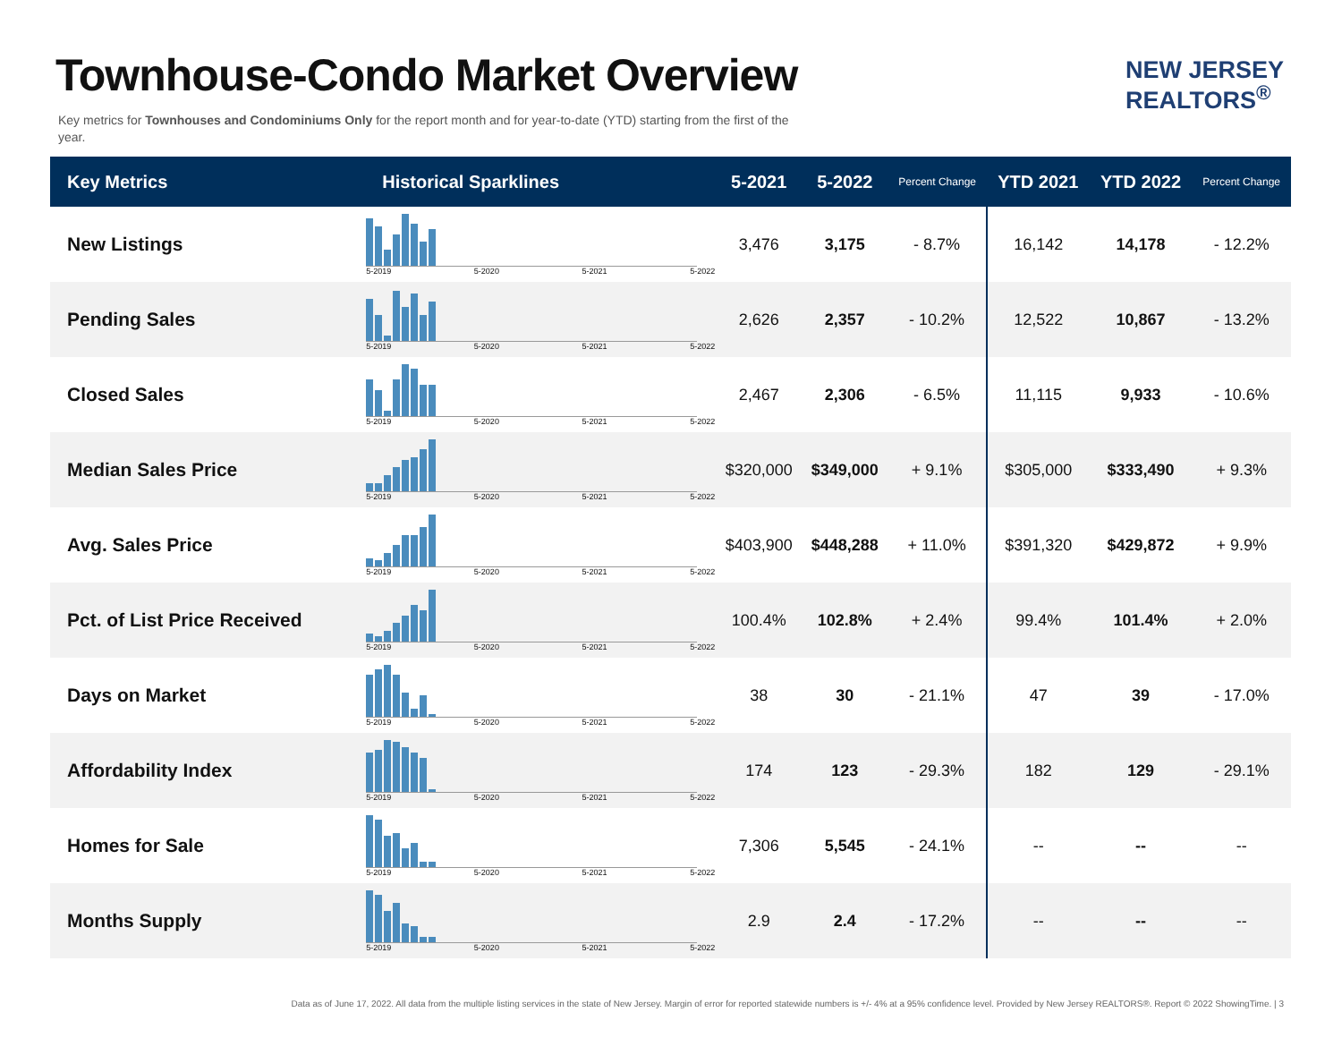Townhouse-Condo Market Overview
Key metrics for Townhouses and Condominiums Only for the report month and for year-to-date (YTD) starting from the first of the year.
NEW JERSEY
REALTORS<sup>®</sup>
| Key Metrics | Historical Sparklines | 5-2021 | 5-2022 | Percent Change | YTD 2021 | YTD 2022 | Percent Change |
| --- | --- | --- | --- | --- | --- | --- | --- |
| New Listings | 5-2019 5-2020 5-2021 5-2022 | 3,476 | 3,175 | - 8.7% | 16,142 | 14,178 | - 12.2% |
| Pending Sales | 5-2019 5-2020 5-2021 5-2022 | 2,626 | 2,357 | - 10.2% | 12,522 | 10,867 | - 13.2% |
| Closed Sales | 5-2019 5-2020 5-2021 5-2022 | 2,467 | 2,306 | - 6.5% | 11,115 | 9,933 | - 10.6% |
| Median Sales Price | 5-2019 5-2020 5-2021 5-2022 | $320,000 | $349,000 | + 9.1% | $305,000 | $333,490 | + 9.3% |
| Avg. Sales Price | 5-2019 5-2020 5-2021 5-2022 | $403,900 | $448,288 | + 11.0% | $391,320 | $429,872 | + 9.9% |
| Pct. of List Price Received | 5-2019 5-2020 5-2021 5-2022 | 100.4% | 102.8% | + 2.4% | 99.4% | 101.4% | + 2.0% |
| Days on Market | 5-2019 5-2020 5-2021 5-2022 | 38 | 30 | - 21.1% | 47 | 39 | - 17.0% |
| Affordability Index | 5-2019 5-2020 5-2021 5-2022 | 174 | 123 | - 29.3% | 182 | 129 | - 29.1% |
| Homes for Sale | 5-2019 5-2020 5-2021 5-2022 | 7,306 | 5,545 | - 24.1% | -- | -- | -- |
| Months Supply | 5-2019 5-2020 5-2021 5-2022 | 2.9 | 2.4 | - 17.2% | -- | -- | -- |
Data as of June 17, 2022. All data from the multiple listing services in the state of New Jersey. Margin of error for reported statewide numbers is +/- 4% at a 95% confidence level. Provided by New Jersey REALTORS®. Report © 2022 ShowingTime. | 3